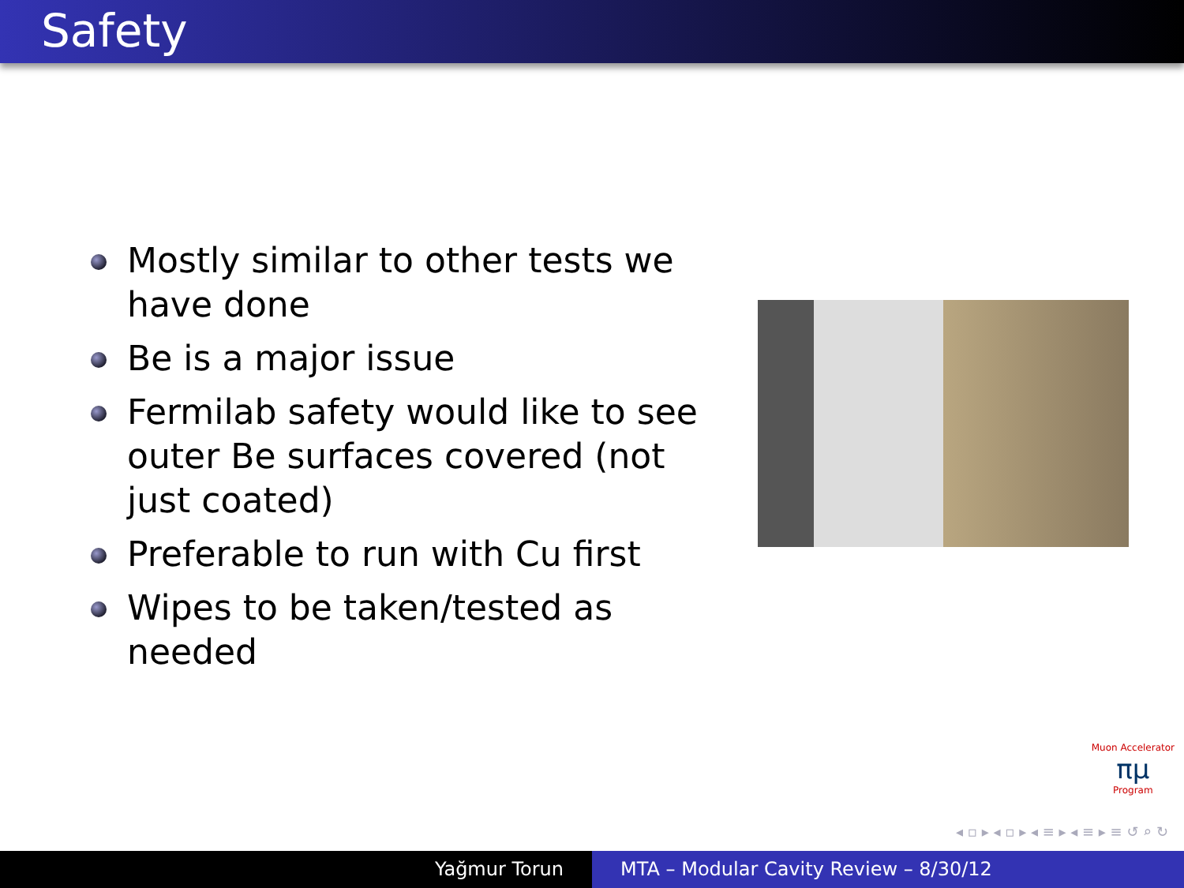Safety
Mostly similar to other tests we have done
Be is a major issue
Fermilab safety would like to see outer Be surfaces covered (not just coated)
Preferable to run with Cu first
Wipes to be taken/tested as needed
Muon Accelerator
πμ
Program
◂ ▫ ▸ ◂ ▫ ▸ ◂ ≡ ▸ ◂ ≡ ▸ ≡ ↺ ⌕ ↻
Yağmur Torun MTA – Modular Cavity Review – 8/30/12